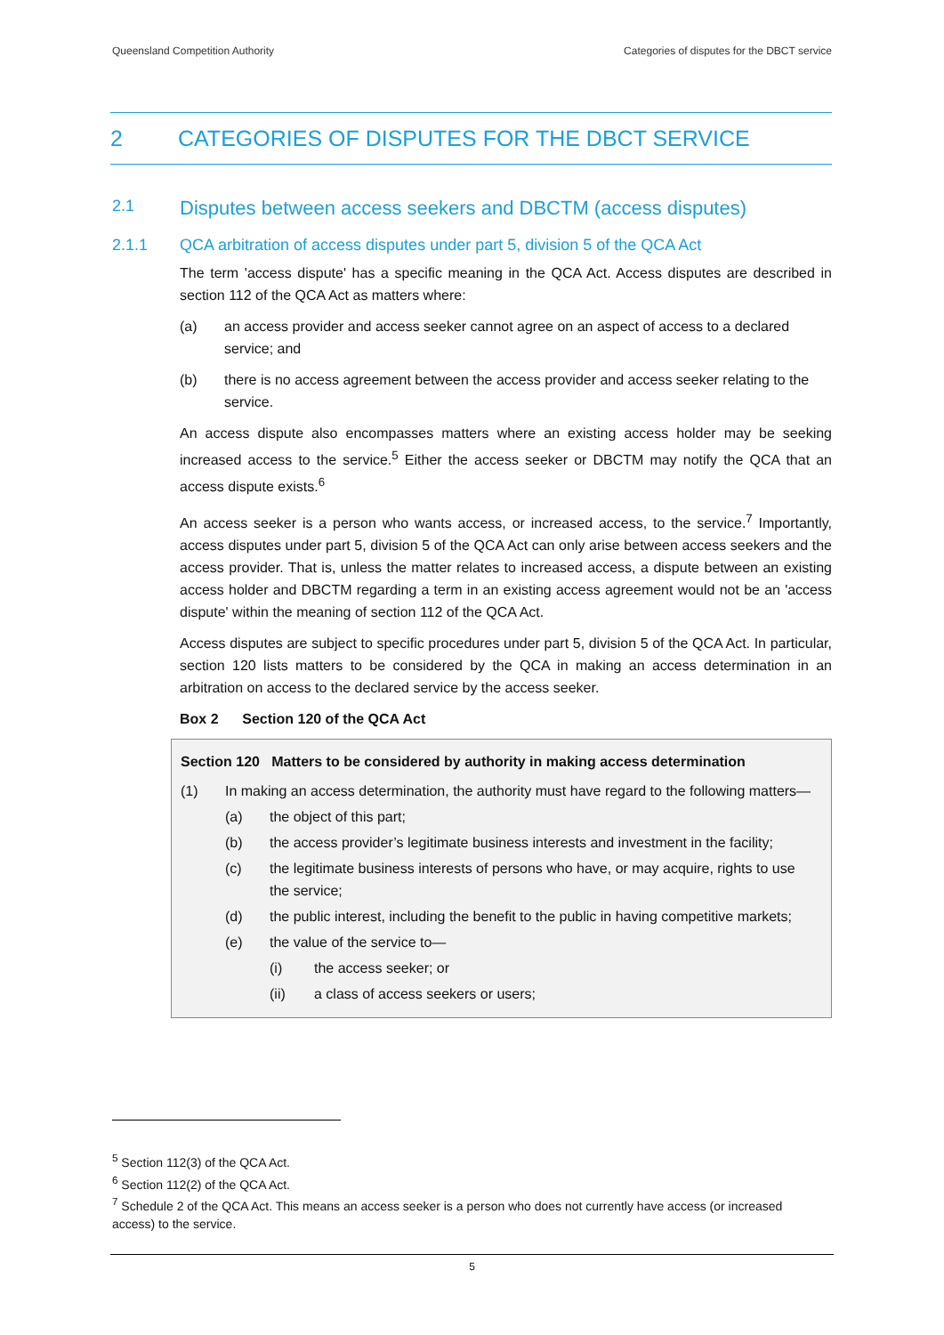Queensland Competition Authority Categories of disputes for the DBCT service
2 CATEGORIES OF DISPUTES FOR THE DBCT SERVICE
2.1 Disputes between access seekers and DBCTM (access disputes)
2.1.1 QCA arbitration of access disputes under part 5, division 5 of the QCA Act
The term 'access dispute' has a specific meaning in the QCA Act. Access disputes are described in section 112 of the QCA Act as matters where:
(a) an access provider and access seeker cannot agree on an aspect of access to a declared service; and
(b) there is no access agreement between the access provider and access seeker relating to the service.
An access dispute also encompasses matters where an existing access holder may be seeking increased access to the service.<sup>5</sup> Either the access seeker or DBCTM may notify the QCA that an access dispute exists.<sup>6</sup>
An access seeker is a person who wants access, or increased access, to the service.<sup>7</sup> Importantly, access disputes under part 5, division 5 of the QCA Act can only arise between access seekers and the access provider. That is, unless the matter relates to increased access, a dispute between an existing access holder and DBCTM regarding a term in an existing access agreement would not be an 'access dispute' within the meaning of section 112 of the QCA Act.
Access disputes are subject to specific procedures under part 5, division 5 of the QCA Act. In particular, section 120 lists matters to be considered by the QCA in making an access determination in an arbitration on access to the declared service by the access seeker.
Box 2 Section 120 of the QCA Act
Section 120 Matters to be considered by authority in making access determination
(1) In making an access determination, the authority must have regard to the following matters—
(a) the object of this part;
(b) the access provider’s legitimate business interests and investment in the facility;
(c) the legitimate business interests of persons who have, or may acquire, rights to use the service;
(d) the public interest, including the benefit to the public in having competitive markets;
(e) the value of the service to—
(i) the access seeker; or
(ii) a class of access seekers or users;
<sup>5</sup> Section 112(3) of the QCA Act.
<sup>6</sup> Section 112(2) of the QCA Act.
<sup>7</sup> Schedule 2 of the QCA Act. This means an access seeker is a person who does not currently have access (or increased access) to the service.
5